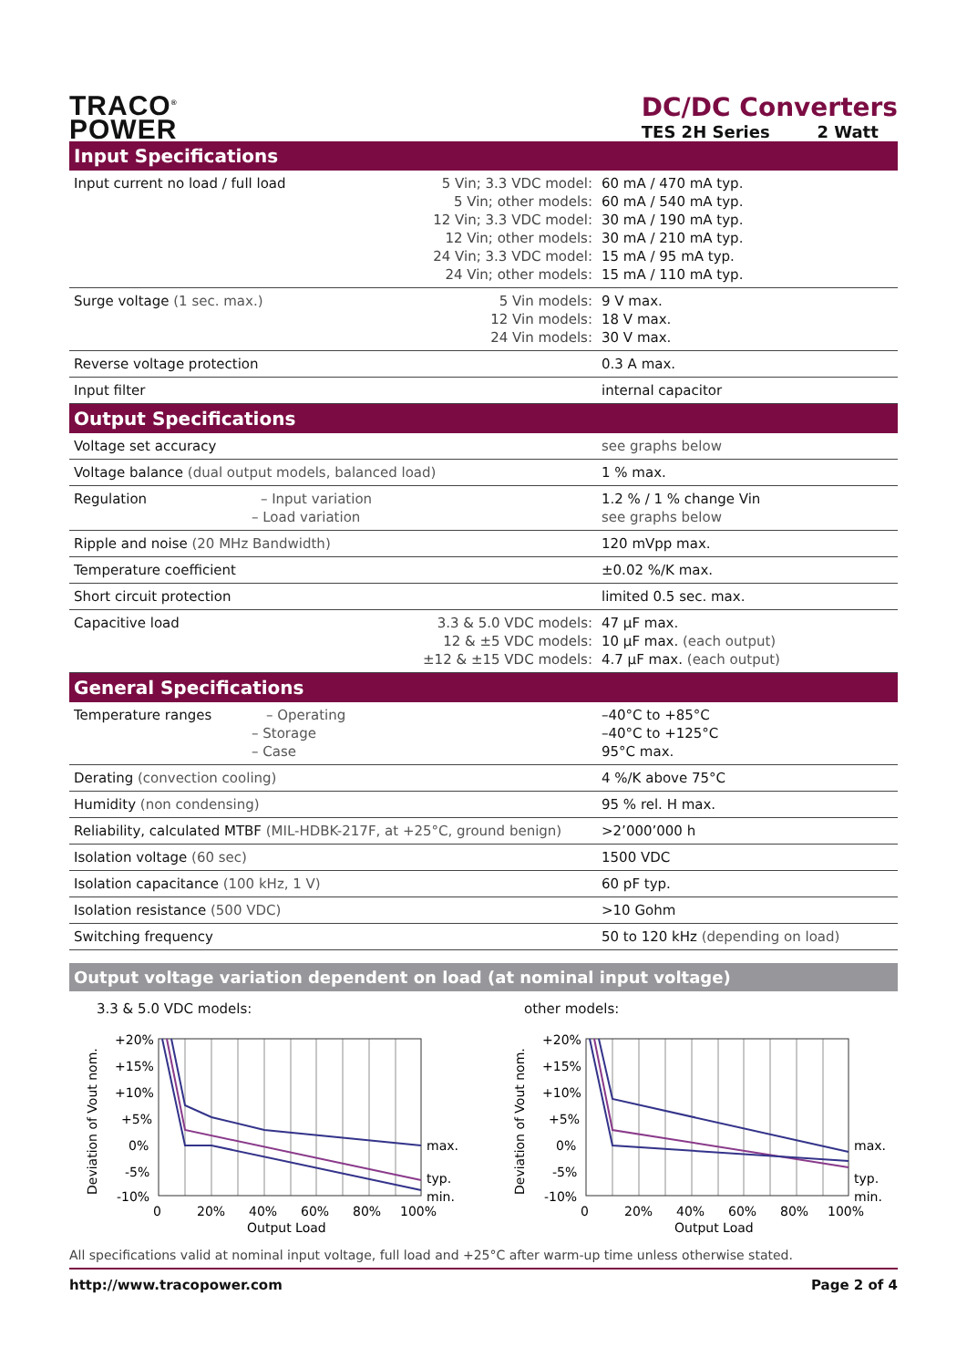TRACO<sup>®</sup>
POWER
DC/DC Converters
TES 2H Series 2 Watt
| Input Specifications | | |
| --- | --- | --- |
| Input current no load / full load | 5 Vin; 3.3 VDC model: 5 Vin; other models: 12 Vin; 3.3 VDC model: 12 Vin; other models: 24 Vin; 3.3 VDC model: 24 Vin; other models: | 60 mA / 470 mA typ. 60 mA / 540 mA typ. 30 mA / 190 mA typ. 30 mA / 210 mA typ. 15 mA / 95 mA typ. 15 mA / 110 mA typ. |
| Surge voltage (1 sec. max.) | 5 Vin models: 12 Vin models: 24 Vin models: | 9 V max. 18 V max. 30 V max. |
| Reverse voltage protection | | 0.3 A max. |
| Input filter | | internal capacitor |
| Output Specifications | | |
| Voltage set accuracy | | see graphs below |
| Voltage balance (dual output models, balanced load) | | 1 % max. |
| Regulation – Input variation – Load variation | | 1.2 % / 1 % change Vin see graphs below |
| Ripple and noise (20 MHz Bandwidth) | | 120 mVpp max. |
| Temperature coefficient | | ±0.02 %/K max. |
| Short circuit protection | | limited 0.5 sec. max. |
| Capacitive load | 3.3 & 5.0 VDC models: 12 & ±5 VDC models: ±12 & ±15 VDC models: | 47 µF max. 10 µF max. (each output) 4.7 µF max. (each output) |
| General Specifications | | |
| Temperature ranges – Operating – Storage – Case | | –40°C to +85°C –40°C to +125°C 95°C max. |
| Derating (convection cooling) | | 4 %/K above 75°C |
| Humidity (non condensing) | | 95 % rel. H max. |
| Reliability, calculated MTBF (MIL-HDBK-217F, at +25°C, ground benign) | | >2’000’000 h |
| Isolation voltage (60 sec) | | 1500 VDC |
| Isolation capacitance (100 kHz, 1 V) | | 60 pF typ. |
| Isolation resistance (500 VDC) | | >10 Gohm |
| Switching frequency | | 50 to 120 kHz (depending on load) |
Output voltage variation dependent on load (at nominal input voltage)
3.3 & 5.0 VDC models:
Deviation of Vout nom.
+20%
+15%
+10%
+5%
0%
-5%
-10%
max.
typ.
min.
0
20%
40%
60%
80%
100%
Output Load
other models:
Deviation of Vout nom.
+20%
+15%
+10%
+5%
0%
-5%
-10%
max.
typ.
min.
0
20%
40%
60%
80%
100%
Output Load
All specifications valid at nominal input voltage, full load and +25°C after warm-up time unless otherwise stated.
http://www.tracopower.com Page 2 of 4